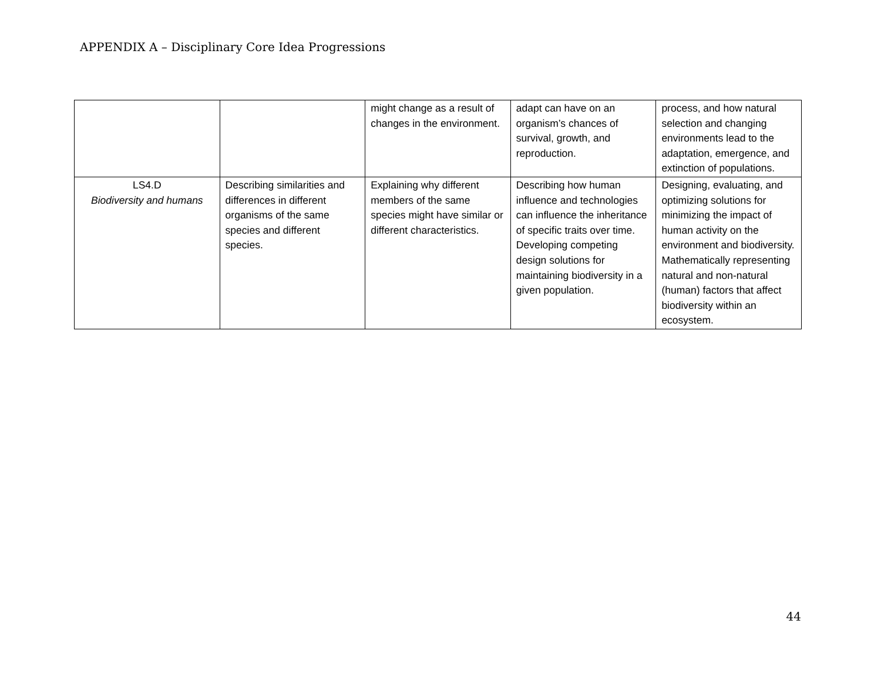APPENDIX A – Disciplinary Core Idea Progressions
| | | might change as a result of changes in the environment. | adapt can have on an organism’s chances of survival, growth, and reproduction. | process, and how natural selection and changing environments lead to the adaptation, emergence, and extinction of populations. |
| LS4.D Biodiversity and humans | Describing similarities and differences in different organisms of the same species and different species. | Explaining why different members of the same species might have similar or different characteristics. | Describing how human influence and technologies can influence the inheritance of specific traits over time. Developing competing design solutions for maintaining biodiversity in a given population. | Designing, evaluating, and optimizing solutions for minimizing the impact of human activity on the environment and biodiversity. Mathematically representing natural and non-natural (human) factors that affect biodiversity within an ecosystem. |
44